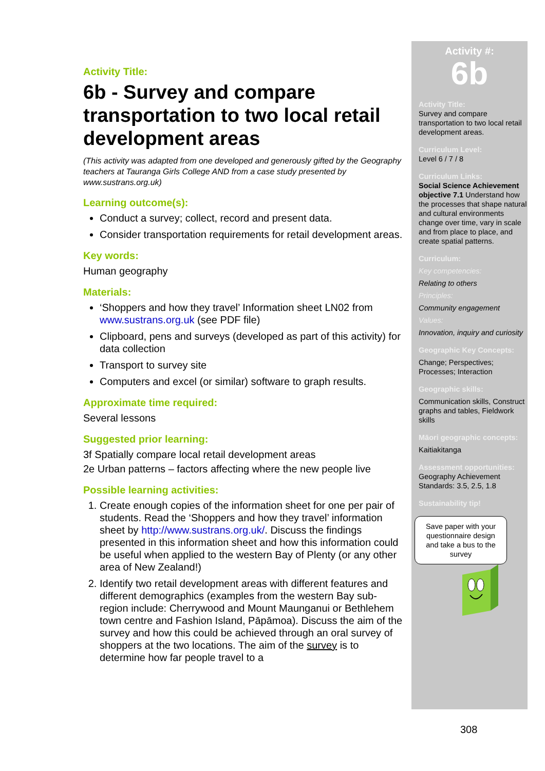Activity Title:
6b - Survey and compare transportation to two local retail development areas
(This activity was adapted from one developed and generously gifted by the Geography teachers at Tauranga Girls College AND from a case study presented by www.sustrans.org.uk)
Learning outcome(s):
Conduct a survey; collect, record and present data.
Consider transportation requirements for retail development areas.
Key words:
Human geography
Materials:
‘Shoppers and how they travel’ Information sheet LN02 from www.sustrans.org.uk (see PDF file)
Clipboard, pens and surveys (developed as part of this activity) for data collection
Transport to survey site
Computers and excel (or similar) software to graph results.
Approximate time required:
Several lessons
Suggested prior learning:
3f Spatially compare local retail development areas
2e Urban patterns – factors affecting where the new people live
Possible learning activities:
1. Create enough copies of the information sheet for one per pair of students. Read the ‘Shoppers and how they travel’ information sheet by http://www.sustrans.org.uk/. Discuss the findings presented in this information sheet and how this information could be useful when applied to the western Bay of Plenty (or any other area of New Zealand!)
2. Identify two retail development areas with different features and different demographics (examples from the western Bay sub-region include: Cherrywood and Mount Maunganui or Bethlehem town centre and Fashion Island, Pāpāmoa). Discuss the aim of the survey and how this could be achieved through an oral survey of shoppers at the two locations. The aim of the survey is to determine how far people travel to a
Activity #:
6b
Activity Title:
Survey and compare transportation to two local retail development areas.
Curriculum Level:
Level 6 / 7 / 8
Curriculum Links:
Social Science Achievement objective 7.1 Understand how the processes that shape natural and cultural environments change over time, vary in scale and from place to place, and create spatial patterns.
Curriculum:
Key competencies:
Relating to others
Principles:
Community engagement
Values:
Innovation, inquiry and curiosity
Geographic Key Concepts:
Change; Perspectives; Processes; Interaction
Geographic skills:
Communication skills, Construct graphs and tables, Fieldwork skills
Māori geographic concepts:
Kaitiakitanga
Assessment opportunities:
Geography Achievement Standards: 3.5, 2.5, 1.8
Sustainability tip!
Save paper with your questionnaire design and take a bus to the survey
308